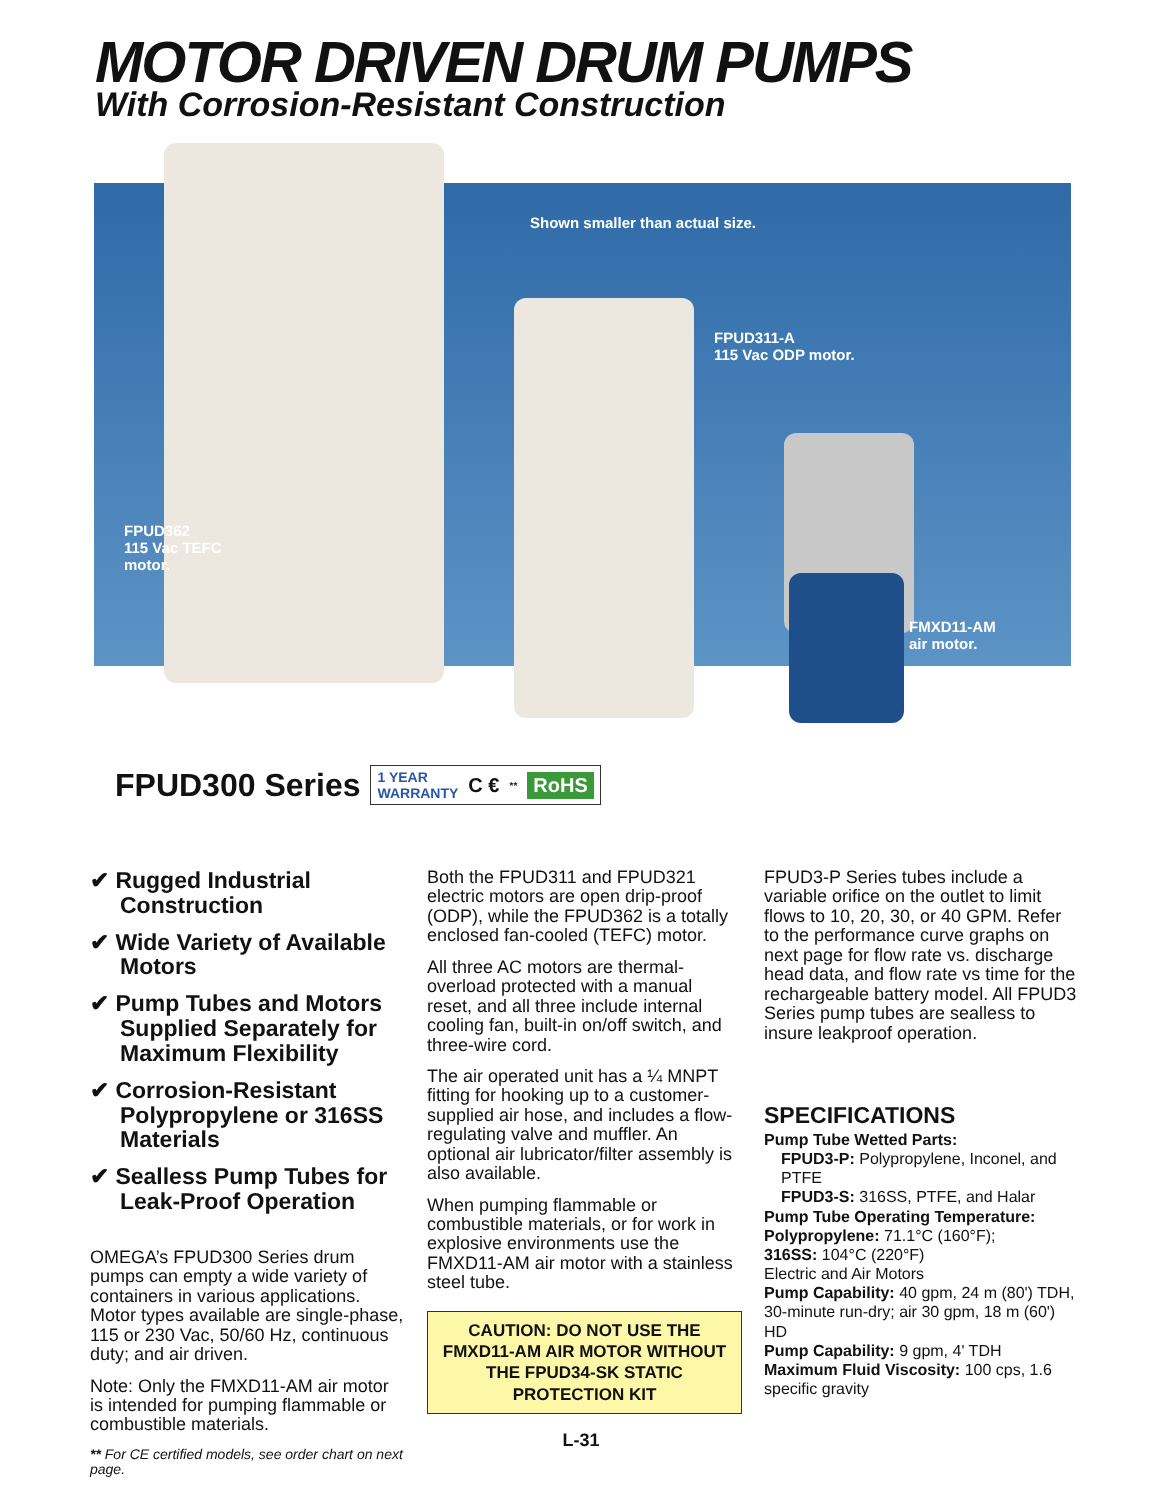MOTOR DRIVEN DRUM PUMPS
With Corrosion-Resistant Construction
Shown smaller than actual size.
FPUD311-A
115 Vac ODP motor.
FPUD362
115 Vac TEFC
motor.
FMXD11-AM
air motor.
FPUD300 Series 1 YEAR
WARRANTY C €<sup>**</sup> RoHS
✔ Rugged Industrial Construction
✔ Wide Variety of Available Motors
✔ Pump Tubes and Motors Supplied Separately for Maximum Flexibility
✔ Corrosion-Resistant Polypropylene or 316SS Materials
✔ Sealless Pump Tubes for Leak-Proof Operation
OMEGA’s FPUD300 Series drum pumps can empty a wide variety of containers in various applications. Motor types available are single-phase, 115 or 230 Vac, 50/60 Hz, continuous duty; and air driven.
Note: Only the FMXD11-AM air motor is intended for pumping flammable or combustible materials.
** For CE certified models, see order chart on next page.
Both the FPUD311 and FPUD321 electric motors are open drip-proof (ODP), while the FPUD362 is a totally enclosed fan-cooled (TEFC) motor.
All three AC motors are thermal-overload protected with a manual reset, and all three include internal cooling fan, built-in on/off switch, and three-wire cord.
The air operated unit has a ¼ MNPT fitting for hooking up to a customer-supplied air hose, and includes a flow-regulating valve and muffler. An optional air lubricator/filter assembly is also available.
When pumping flammable or combustible materials, or for work in explosive environments use the FMXD11-AM air motor with a stainless steel tube.
CAUTION: DO NOT USE THE FMXD11-AM AIR MOTOR WITHOUT THE FPUD34-SK STATIC PROTECTION KIT
FPUD3-P Series tubes include a variable orifice on the outlet to limit flows to 10, 20, 30, or 40 GPM. Refer to the performance curve graphs on next page for flow rate vs. discharge head data, and flow rate vs time for the rechargeable battery model. All FPUD3 Series pump tubes are sealless to insure leakproof operation.
SPECIFICATIONS
Pump Tube Wetted Parts:
FPUD3-P: Polypropylene, Inconel, and PTFE
FPUD3-S: 316SS, PTFE, and Halar
Pump Tube Operating Temperature:
Polypropylene: 71.1°C (160°F);
316SS: 104°C (220°F)
Electric and Air Motors
Pump Capability: 40 gpm, 24 m (80') TDH, 30-minute run-dry; air 30 gpm, 18 m (60') HD
Pump Capability: 9 gpm, 4' TDH
Maximum Fluid Viscosity: 100 cps, 1.6 specific gravity
L-31